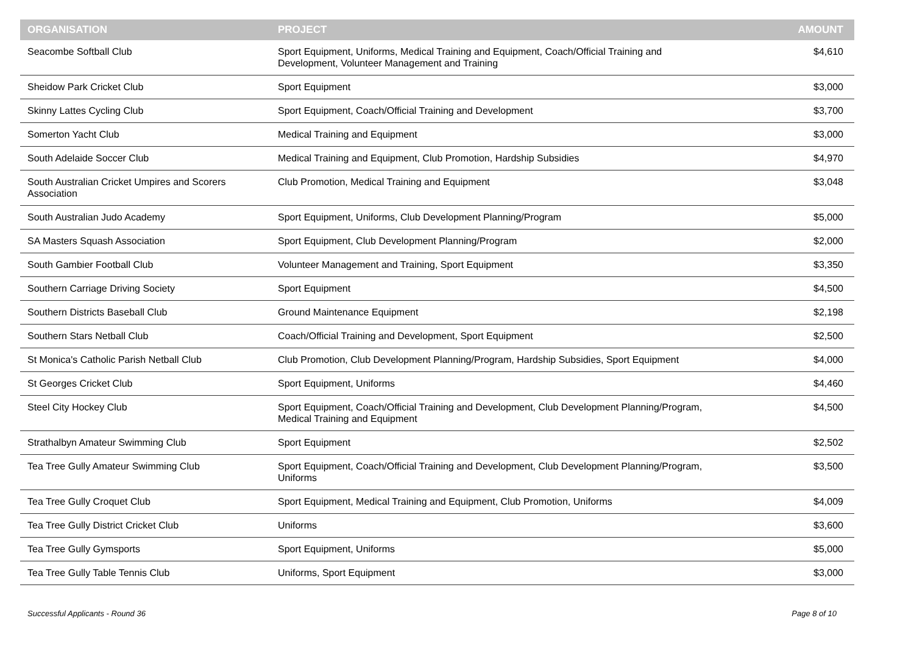| ORGANISATION | PROJECT | AMOUNT |
| --- | --- | --- |
| Seacombe Softball Club | Sport Equipment, Uniforms, Medical Training and Equipment, Coach/Official Training and Development, Volunteer Management and Training | $4,610 |
| Sheidow Park Cricket Club | Sport Equipment | $3,000 |
| Skinny Lattes Cycling Club | Sport Equipment, Coach/Official Training and Development | $3,700 |
| Somerton Yacht Club | Medical Training and Equipment | $3,000 |
| South Adelaide Soccer Club | Medical Training and Equipment, Club Promotion, Hardship Subsidies | $4,970 |
| South Australian Cricket Umpires and Scorers Association | Club Promotion, Medical Training and Equipment | $3,048 |
| South Australian Judo Academy | Sport Equipment, Uniforms, Club Development Planning/Program | $5,000 |
| SA Masters Squash Association | Sport Equipment, Club Development Planning/Program | $2,000 |
| South Gambier Football Club | Volunteer Management and Training, Sport Equipment | $3,350 |
| Southern Carriage Driving Society | Sport Equipment | $4,500 |
| Southern Districts Baseball Club | Ground Maintenance Equipment | $2,198 |
| Southern Stars Netball Club | Coach/Official Training and Development, Sport Equipment | $2,500 |
| St Monica's Catholic Parish Netball Club | Club Promotion, Club Development Planning/Program, Hardship Subsidies, Sport Equipment | $4,000 |
| St Georges Cricket Club | Sport Equipment, Uniforms | $4,460 |
| Steel City Hockey Club | Sport Equipment, Coach/Official Training and Development, Club Development Planning/Program, Medical Training and Equipment | $4,500 |
| Strathalbyn Amateur Swimming Club | Sport Equipment | $2,502 |
| Tea Tree Gully Amateur Swimming Club | Sport Equipment, Coach/Official Training and Development, Club Development Planning/Program, Uniforms | $3,500 |
| Tea Tree Gully Croquet Club | Sport Equipment, Medical Training and Equipment, Club Promotion, Uniforms | $4,009 |
| Tea Tree Gully District Cricket Club | Uniforms | $3,600 |
| Tea Tree Gully Gymsports | Sport Equipment, Uniforms | $5,000 |
| Tea Tree Gully Table Tennis Club | Uniforms, Sport Equipment | $3,000 |
Successful Applicants - Round 36 Page 8 of 10